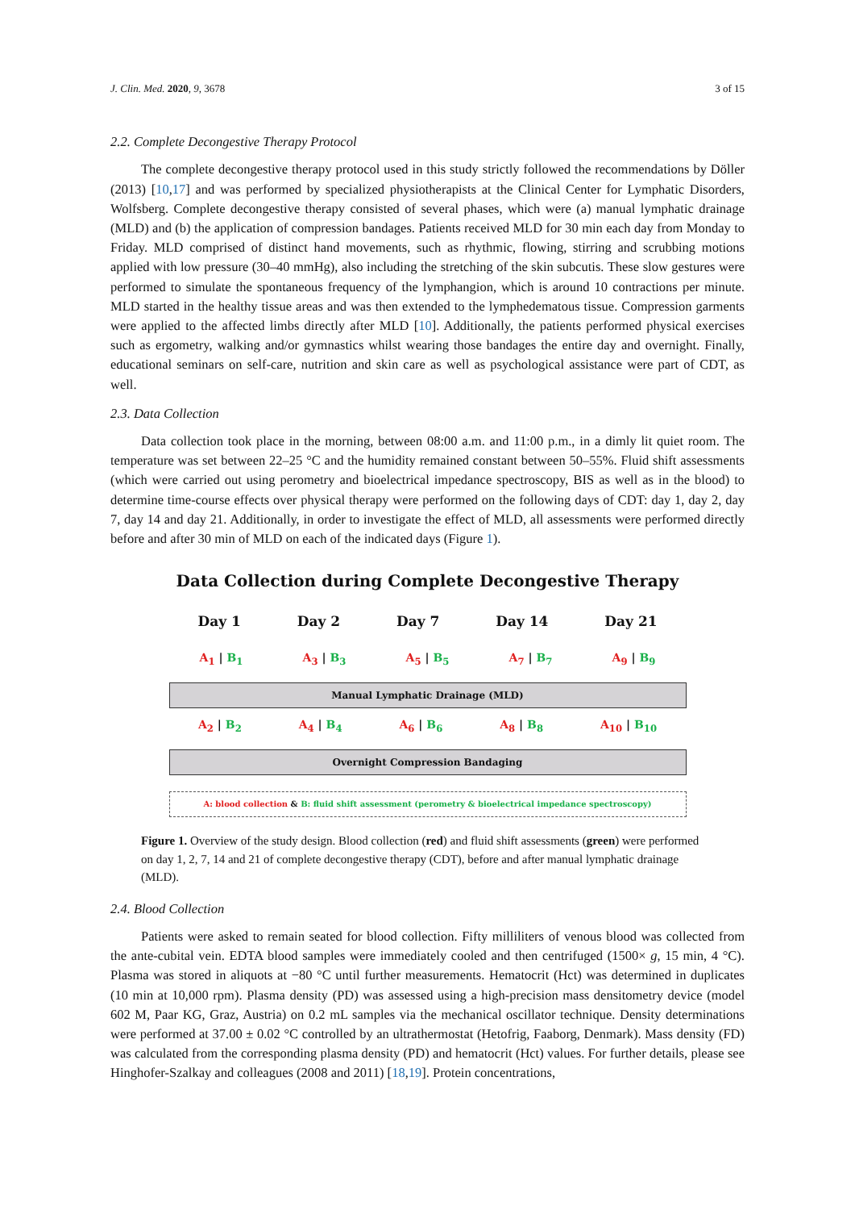J. Clin. Med. 2020, 9, 3678 3 of 15
2.2. Complete Decongestive Therapy Protocol
The complete decongestive therapy protocol used in this study strictly followed the recommendations by Döller (2013) [10,17] and was performed by specialized physiotherapists at the Clinical Center for Lymphatic Disorders, Wolfsberg. Complete decongestive therapy consisted of several phases, which were (a) manual lymphatic drainage (MLD) and (b) the application of compression bandages. Patients received MLD for 30 min each day from Monday to Friday. MLD comprised of distinct hand movements, such as rhythmic, flowing, stirring and scrubbing motions applied with low pressure (30–40 mmHg), also including the stretching of the skin subcutis. These slow gestures were performed to simulate the spontaneous frequency of the lymphangion, which is around 10 contractions per minute. MLD started in the healthy tissue areas and was then extended to the lymphedematous tissue. Compression garments were applied to the affected limbs directly after MLD [10]. Additionally, the patients performed physical exercises such as ergometry, walking and/or gymnastics whilst wearing those bandages the entire day and overnight. Finally, educational seminars on self-care, nutrition and skin care as well as psychological assistance were part of CDT, as well.
2.3. Data Collection
Data collection took place in the morning, between 08:00 a.m. and 11:00 p.m., in a dimly lit quiet room. The temperature was set between 22–25 °C and the humidity remained constant between 50–55%. Fluid shift assessments (which were carried out using perometry and bioelectrical impedance spectroscopy, BIS as well as in the blood) to determine time-course effects over physical therapy were performed on the following days of CDT: day 1, day 2, day 7, day 14 and day 21. Additionally, in order to investigate the effect of MLD, all assessments were performed directly before and after 30 min of MLD on each of the indicated days (Figure 1).
Data Collection during Complete Decongestive Therapy
Day 1 Day 2 Day 7 Day 14 Day 21
A<sub>1</sub> | B<sub>1</sub> A<sub>3</sub> | B<sub>3</sub> A<sub>5</sub> | B<sub>5</sub> A<sub>7</sub> | B<sub>7</sub> A<sub>9</sub> | B<sub>9</sub>
Manual Lymphatic Drainage (MLD)
A<sub>2</sub> | B<sub>2</sub> A<sub>4</sub> | B<sub>4</sub> A<sub>6</sub> | B<sub>6</sub> A<sub>8</sub> | B<sub>8</sub> A<sub>10</sub> | B<sub>10</sub>
Overnight Compression Bandaging
A: blood collection & B: fluid shift assessment (perometry & bioelectrical impedance spectroscopy)
Figure 1. Overview of the study design. Blood collection (red) and fluid shift assessments (green) were performed on day 1, 2, 7, 14 and 21 of complete decongestive therapy (CDT), before and after manual lymphatic drainage (MLD).
2.4. Blood Collection
Patients were asked to remain seated for blood collection. Fifty milliliters of venous blood was collected from the ante-cubital vein. EDTA blood samples were immediately cooled and then centrifuged (1500× g, 15 min, 4 °C). Plasma was stored in aliquots at −80 °C until further measurements. Hematocrit (Hct) was determined in duplicates (10 min at 10,000 rpm). Plasma density (PD) was assessed using a high-precision mass densitometry device (model 602 M, Paar KG, Graz, Austria) on 0.2 mL samples via the mechanical oscillator technique. Density determinations were performed at 37.00 ± 0.02 °C controlled by an ultrathermostat (Hetofrig, Faaborg, Denmark). Mass density (FD) was calculated from the corresponding plasma density (PD) and hematocrit (Hct) values. For further details, please see Hinghofer-Szalkay and colleagues (2008 and 2011) [18,19]. Protein concentrations,